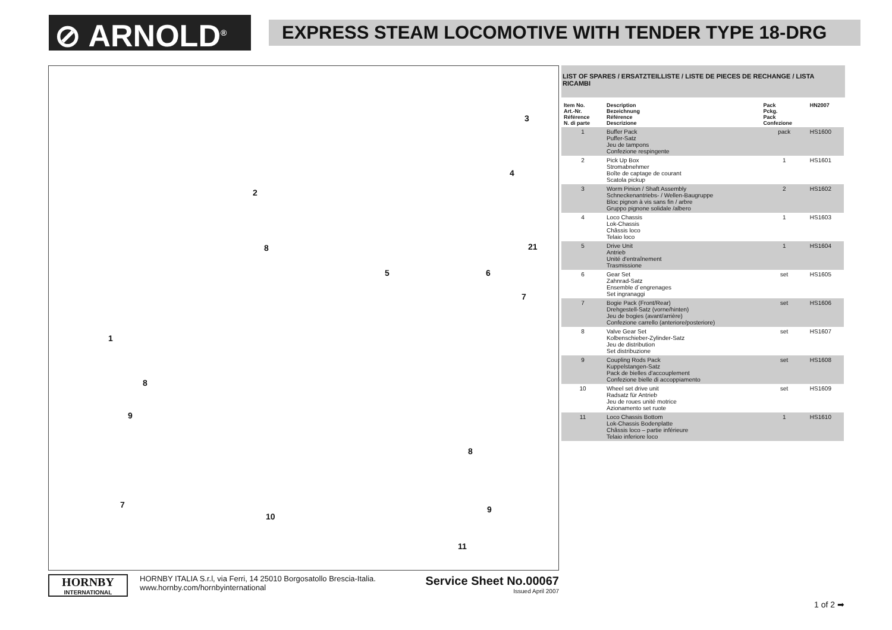⊘ ARNOLD<sup>®</sup>
EXPRESS STEAM LOCOMOTIVE WITH TENDER TYPE 18-DRG
3
4
2
21 8
5 6
7
1
8
9
8
7
10
9
11
LIST OF SPARES / ERSATZTEILLISTE / LISTE DE PIECES DE RECHANGE / LISTA RICAMBI
| Item No. Art.-Nr. Référence N. di parte | Description Bezeichnung Référence Descrizione | Pack Pckg. Pack Confezione | HN2007 |
| --- | --- | --- | --- |
| 1 | Buffer Pack Puffer-Satz Jeu de tampons Confezione respingente | pack | HS1600 |
| 2 | Pick Up Box Stromabnehmer Boîte de captage de courant Scatola pickup | 1 | HS1601 |
| 3 | Worm Pinion / Shaft Assembly Schneckenantriebs- / Wellen-Baugruppe Bloc pignon à vis sans fin / arbre Gruppo pignone solidale /albero | 2 | HS1602 |
| 4 | Loco Chassis Lok-Chassis Châssis loco Telaio loco | 1 | HS1603 |
| 5 | Drive Unit Antrieb Unité d'entraînement Trasmissione | 1 | HS1604 |
| 6 | Gear Set Zahnrad-Satz Ensemble d´engrenages Set ingranaggi | set | HS1605 |
| 7 | Bogie Pack (Front/Rear) Drehgestell-Satz (vorne/hinten) Jeu de bogies (avant/arrière) Confezione carrello (anteriore/posteriore) | set | HS1606 |
| 8 | Valve Gear Set Kolbenschieber-Zylinder-Satz Jeu de distribution Set distribuzione | set | HS1607 |
| 9 | Coupling Rods Pack Kuppelstangen-Satz Pack de bielles d'accouplement Confezione bielle di accoppiamento | set | HS1608 |
| 10 | Wheel set drive unit Radsatz für Antrieb Jeu de roues unité motrice Azionamento set ruote | set | HS1609 |
| 11 | Loco Chassis Bottom Lok-Chassis Bodenplatte Châssis loco – partie inférieure Telaio inferiore loco | 1 | HS1610 |
HORNBY
INTERNATIONAL
HORNBY ITALIA S.r.l, via Ferri, 14 25010 Borgosatollo Brescia-Italia.
www.hornby.com/hornbyinternational
Service Sheet No.00067
Issued April 2007
1 of 2 ➡